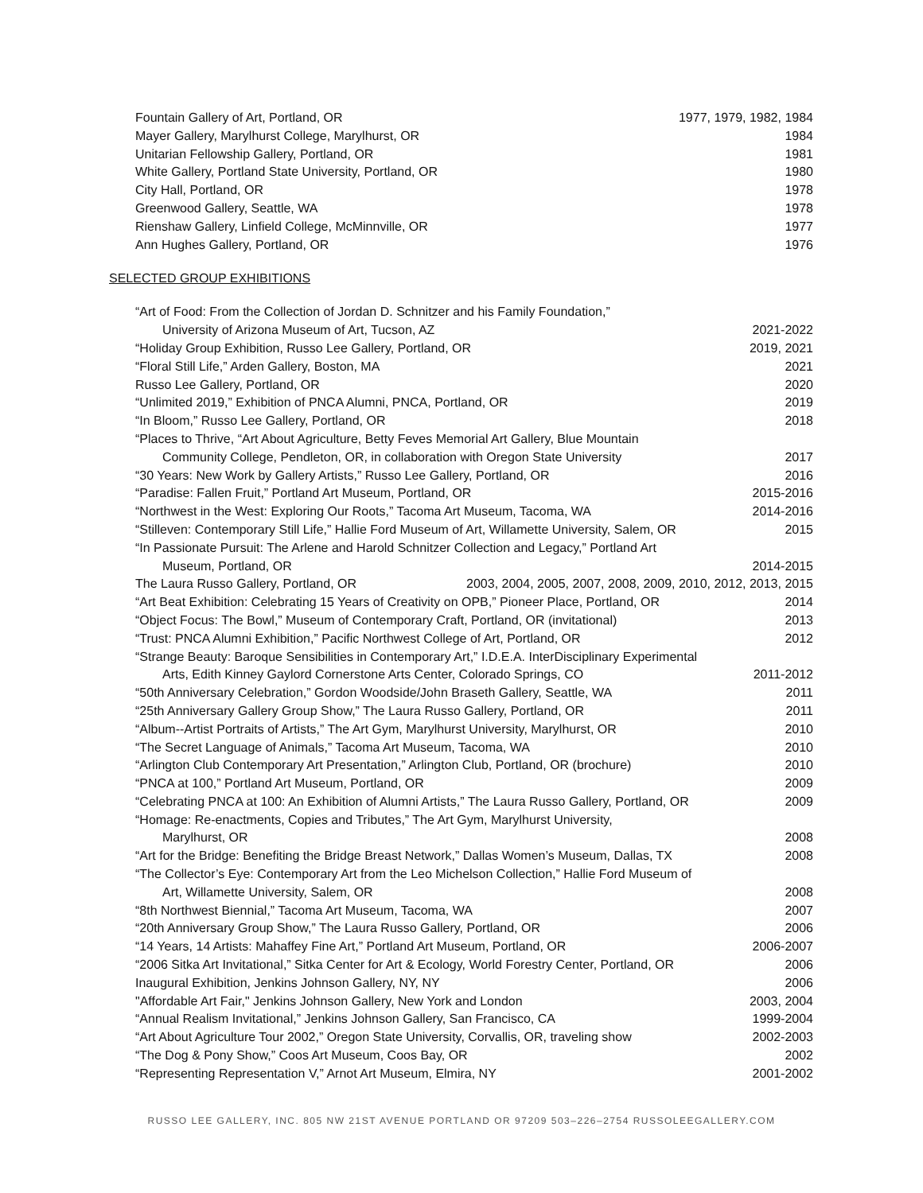Fountain Gallery of Art, Portland, OR 1977, 1979, 1982, 1984
Mayer Gallery, Marylhurst College, Marylhurst, OR 1984
Unitarian Fellowship Gallery, Portland, OR 1981
White Gallery, Portland State University, Portland, OR 1980
City Hall, Portland, OR 1978
Greenwood Gallery, Seattle, WA 1978
Rienshaw Gallery, Linfield College, McMinnville, OR 1977
Ann Hughes Gallery, Portland, OR 1976
SELECTED GROUP EXHIBITIONS
“Art of Food: From the Collection of Jordan D. Schnitzer and his Family Foundation,”
University of Arizona Museum of Art, Tucson, AZ 2021-2022
“Holiday Group Exhibition, Russo Lee Gallery, Portland, OR 2019, 2021
“Floral Still Life,” Arden Gallery, Boston, MA 2021
Russo Lee Gallery, Portland, OR 2020
“Unlimited 2019,” Exhibition of PNCA Alumni, PNCA, Portland, OR 2019
“In Bloom,” Russo Lee Gallery, Portland, OR 2018
“Places to Thrive, “Art About Agriculture, Betty Feves Memorial Art Gallery, Blue Mountain
Community College, Pendleton, OR, in collaboration with Oregon State University 2017
“30 Years: New Work by Gallery Artists,” Russo Lee Gallery, Portland, OR 2016
“Paradise: Fallen Fruit,” Portland Art Museum, Portland, OR 2015-2016
“Northwest in the West: Exploring Our Roots,” Tacoma Art Museum, Tacoma, WA 2014-2016
“Stilleven: Contemporary Still Life,” Hallie Ford Museum of Art, Willamette University, Salem, OR 2015
“In Passionate Pursuit: The Arlene and Harold Schnitzer Collection and Legacy,” Portland Art
Museum, Portland, OR 2014-2015
The Laura Russo Gallery, Portland, OR 2003, 2004, 2005, 2007, 2008, 2009, 2010, 2012, 2013, 2015
“Art Beat Exhibition: Celebrating 15 Years of Creativity on OPB,” Pioneer Place, Portland, OR 2014
“Object Focus: The Bowl,” Museum of Contemporary Craft, Portland, OR (invitational) 2013
“Trust: PNCA Alumni Exhibition,” Pacific Northwest College of Art, Portland, OR 2012
“Strange Beauty: Baroque Sensibilities in Contemporary Art,” I.D.E.A. InterDisciplinary Experimental
Arts, Edith Kinney Gaylord Cornerstone Arts Center, Colorado Springs, CO 2011-2012
“50th Anniversary Celebration,” Gordon Woodside/John Braseth Gallery, Seattle, WA 2011
“25th Anniversary Gallery Group Show,” The Laura Russo Gallery, Portland, OR 2011
“Album--Artist Portraits of Artists,” The Art Gym, Marylhurst University, Marylhurst, OR 2010
“The Secret Language of Animals,” Tacoma Art Museum, Tacoma, WA 2010
“Arlington Club Contemporary Art Presentation,” Arlington Club, Portland, OR (brochure) 2010
“PNCA at 100,” Portland Art Museum, Portland, OR 2009
“Celebrating PNCA at 100: An Exhibition of Alumni Artists,” The Laura Russo Gallery, Portland, OR 2009
“Homage: Re-enactments, Copies and Tributes,” The Art Gym, Marylhurst University,
Marylhurst, OR 2008
“Art for the Bridge: Benefiting the Bridge Breast Network,” Dallas Women’s Museum, Dallas, TX 2008
“The Collector’s Eye: Contemporary Art from the Leo Michelson Collection,” Hallie Ford Museum of
Art, Willamette University, Salem, OR 2008
“8th Northwest Biennial,” Tacoma Art Museum, Tacoma, WA 2007
“20th Anniversary Group Show,” The Laura Russo Gallery, Portland, OR 2006
“14 Years, 14 Artists: Mahaffey Fine Art,” Portland Art Museum, Portland, OR 2006-2007
“2006 Sitka Art Invitational,” Sitka Center for Art & Ecology, World Forestry Center, Portland, OR 2006
Inaugural Exhibition, Jenkins Johnson Gallery, NY, NY 2006
"Affordable Art Fair," Jenkins Johnson Gallery, New York and London 2003, 2004
“Annual Realism Invitational,” Jenkins Johnson Gallery, San Francisco, CA 1999-2004
“Art About Agriculture Tour 2002,” Oregon State University, Corvallis, OR, traveling show 2002-2003
“The Dog & Pony Show,” Coos Art Museum, Coos Bay, OR 2002
“Representing Representation V,” Arnot Art Museum, Elmira, NY 2001-2002
RUSSO LEE GALLERY, INC. 805 NW 21ST AVENUE PORTLAND OR 97209 503–226–2754 RUSSOLEEGALLERY.COM